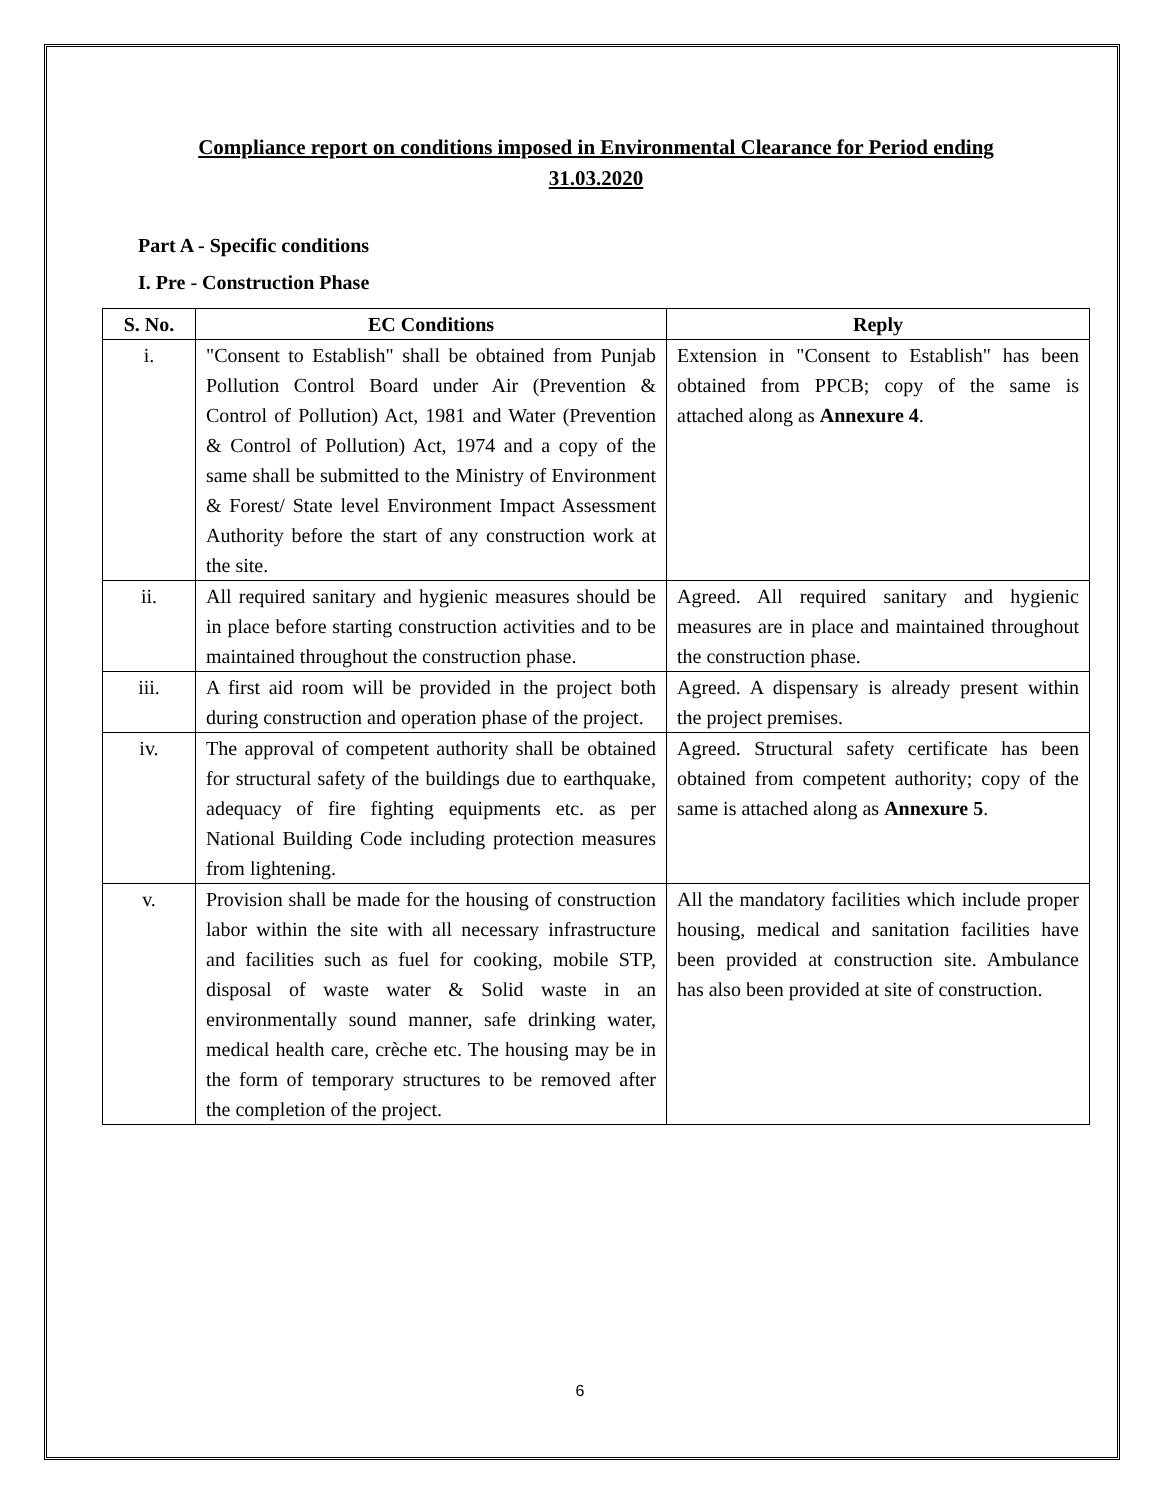Compliance report on conditions imposed in Environmental Clearance for Period ending
31.03.2020
Part A - Specific conditions
I. Pre - Construction Phase
| S. No. | EC Conditions | Reply |
| --- | --- | --- |
| i. | "Consent to Establish" shall be obtained from Punjab Pollution Control Board under Air (Prevention & Control of Pollution) Act, 1981 and Water (Prevention & Control of Pollution) Act, 1974 and a copy of the same shall be submitted to the Ministry of Environment & Forest/ State level Environment Impact Assessment Authority before the start of any construction work at the site. | Extension in "Consent to Establish" has been obtained from PPCB; copy of the same is attached along as Annexure 4 . |
| ii. | All required sanitary and hygienic measures should be in place before starting construction activities and to be maintained throughout the construction phase. | Agreed. All required sanitary and hygienic measures are in place and maintained throughout the construction phase. |
| iii. | A first aid room will be provided in the project both during construction and operation phase of the project. | Agreed. A dispensary is already present within the project premises. |
| iv. | The approval of competent authority shall be obtained for structural safety of the buildings due to earthquake, adequacy of fire fighting equipments etc. as per National Building Code including protection measures from lightening. | Agreed. Structural safety certificate has been obtained from competent authority; copy of the same is attached along as Annexure 5 . |
| v. | Provision shall be made for the housing of construction labor within the site with all necessary infrastructure and facilities such as fuel for cooking, mobile STP, disposal of waste water & Solid waste in an environmentally sound manner, safe drinking water, medical health care, crèche etc. The housing may be in the form of temporary structures to be removed after the completion of the project. | All the mandatory facilities which include proper housing, medical and sanitation facilities have been provided at construction site. Ambulance has also been provided at site of construction. |
6